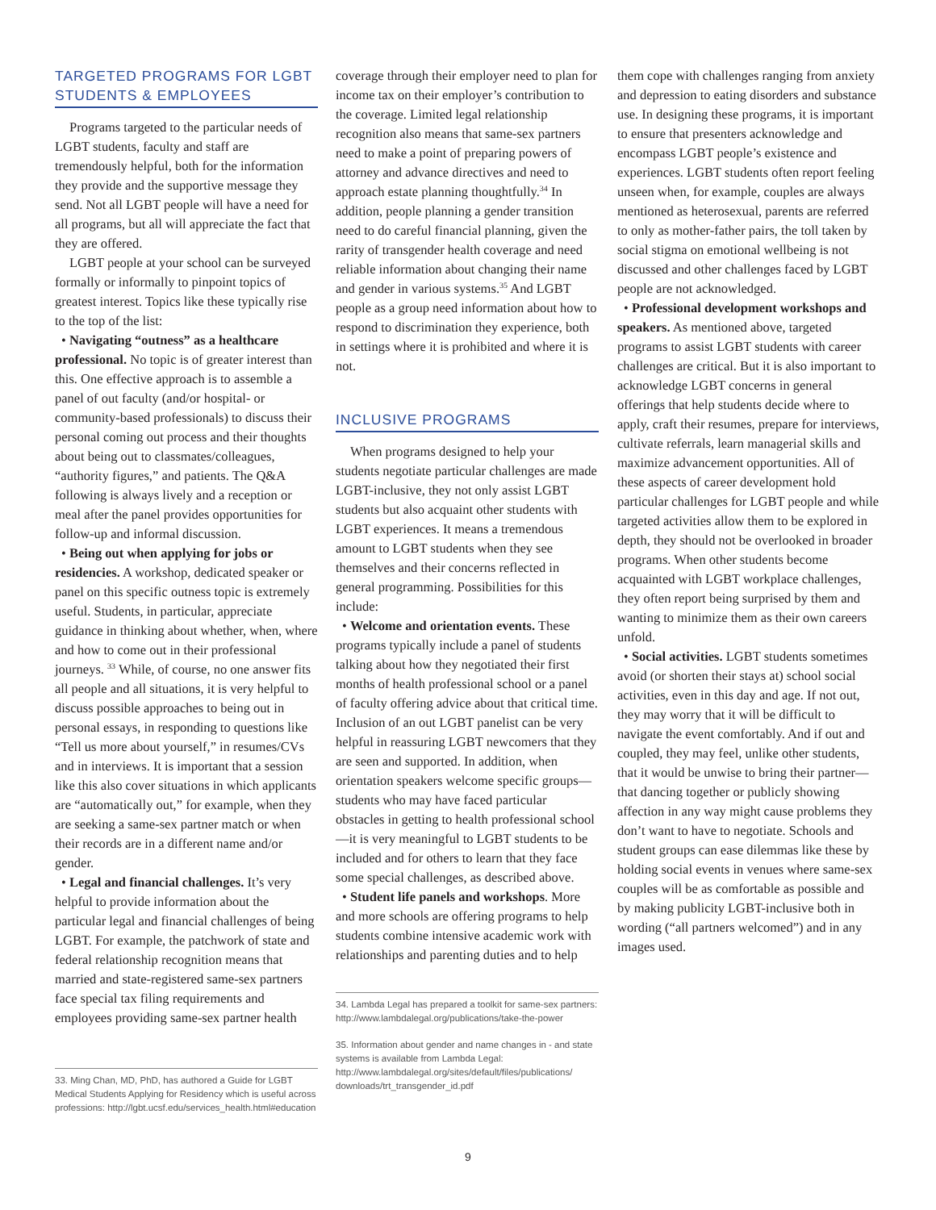TARGETED PROGRAMS FOR LGBT STUDENTS & EMPLOYEES
Programs targeted to the particular needs of LGBT students, faculty and staff are tremendously helpful, both for the information they provide and the supportive message they send. Not all LGBT people will have a need for all programs, but all will appreciate the fact that they are offered.
LGBT people at your school can be surveyed formally or informally to pinpoint topics of greatest interest. Topics like these typically rise to the top of the list:
• Navigating “outness” as a healthcare professional. No topic is of greater interest than this. One effective approach is to assemble a panel of out faculty (and/or hospital- or community-based professionals) to discuss their personal coming out process and their thoughts about being out to classmates/colleagues, “authority figures,” and patients. The Q&A following is always lively and a reception or meal after the panel provides opportunities for follow-up and informal discussion.
• Being out when applying for jobs or residencies. A workshop, dedicated speaker or panel on this specific outness topic is extremely useful. Students, in particular, appreciate guidance in thinking about whether, when, where and how to come out in their professional journeys. <sup>33</sup> While, of course, no one answer fits all people and all situations, it is very helpful to discuss possible approaches to being out in personal essays, in responding to questions like “Tell us more about yourself,” in resumes/CVs and in interviews. It is important that a session like this also cover situations in which applicants are “automatically out,” for example, when they are seeking a same-sex partner match or when their records are in a different name and/or gender.
• Legal and financial challenges. It’s very helpful to provide information about the particular legal and financial challenges of being LGBT. For example, the patchwork of state and federal relationship recognition means that married and state-registered same-sex partners face special tax filing requirements and employees providing same-sex partner health
33. Ming Chan, MD, PhD, has authored a Guide for LGBT Medical Students Applying for Residency which is useful across professions: http://lgbt.ucsf.edu/services_health.html#education
coverage through their employer need to plan for income tax on their employer’s contribution to the coverage. Limited legal relationship recognition also means that same-sex partners need to make a point of preparing powers of attorney and advance directives and need to approach estate planning thoughtfully.<sup>34</sup> In addition, people planning a gender transition need to do careful financial planning, given the rarity of transgender health coverage and need reliable information about changing their name and gender in various systems.<sup>35</sup> And LGBT people as a group need information about how to respond to discrimination they experience, both in settings where it is prohibited and where it is not.
INCLUSIVE PROGRAMS
When programs designed to help your students negotiate particular challenges are made LGBT-inclusive, they not only assist LGBT students but also acquaint other students with LGBT experiences. It means a tremendous amount to LGBT students when they see themselves and their concerns reflected in general programming. Possibilities for this include:
• Welcome and orientation events. These programs typically include a panel of students talking about how they negotiated their first months of health professional school or a panel of faculty offering advice about that critical time. Inclusion of an out LGBT panelist can be very helpful in reassuring LGBT newcomers that they are seen and supported. In addition, when orientation speakers welcome specific groups—students who may have faced particular obstacles in getting to health professional school—it is very meaningful to LGBT students to be included and for others to learn that they face some special challenges, as described above.
• Student life panels and workshops. More and more schools are offering programs to help students combine intensive academic work with relationships and parenting duties and to help
34. Lambda Legal has prepared a toolkit for same-sex partners: http://www.lambdalegal.org/publications/take-the-power
35. Information about gender and name changes in - and state systems is available from Lambda Legal: http://www.lambdalegal.org/sites/default/files/publications/ downloads/trt_transgender_id.pdf
them cope with challenges ranging from anxiety and depression to eating disorders and substance use. In designing these programs, it is important to ensure that presenters acknowledge and encompass LGBT people’s existence and experiences. LGBT students often report feeling unseen when, for example, couples are always mentioned as heterosexual, parents are referred to only as mother-father pairs, the toll taken by social stigma on emotional wellbeing is not discussed and other challenges faced by LGBT people are not acknowledged.
• Professional development workshops and speakers. As mentioned above, targeted programs to assist LGBT students with career challenges are critical. But it is also important to acknowledge LGBT concerns in general offerings that help students decide where to apply, craft their resumes, prepare for interviews, cultivate referrals, learn managerial skills and maximize advancement opportunities. All of these aspects of career development hold particular challenges for LGBT people and while targeted activities allow them to be explored in depth, they should not be overlooked in broader programs. When other students become acquainted with LGBT workplace challenges, they often report being surprised by them and wanting to minimize them as their own careers unfold.
• Social activities. LGBT students sometimes avoid (or shorten their stays at) school social activities, even in this day and age. If not out, they may worry that it will be difficult to navigate the event comfortably. And if out and coupled, they may feel, unlike other students, that it would be unwise to bring their partner—that dancing together or publicly showing affection in any way might cause problems they don’t want to have to negotiate. Schools and student groups can ease dilemmas like these by holding social events in venues where same-sex couples will be as comfortable as possible and by making publicity LGBT-inclusive both in wording (“all partners welcomed”) and in any images used.
9